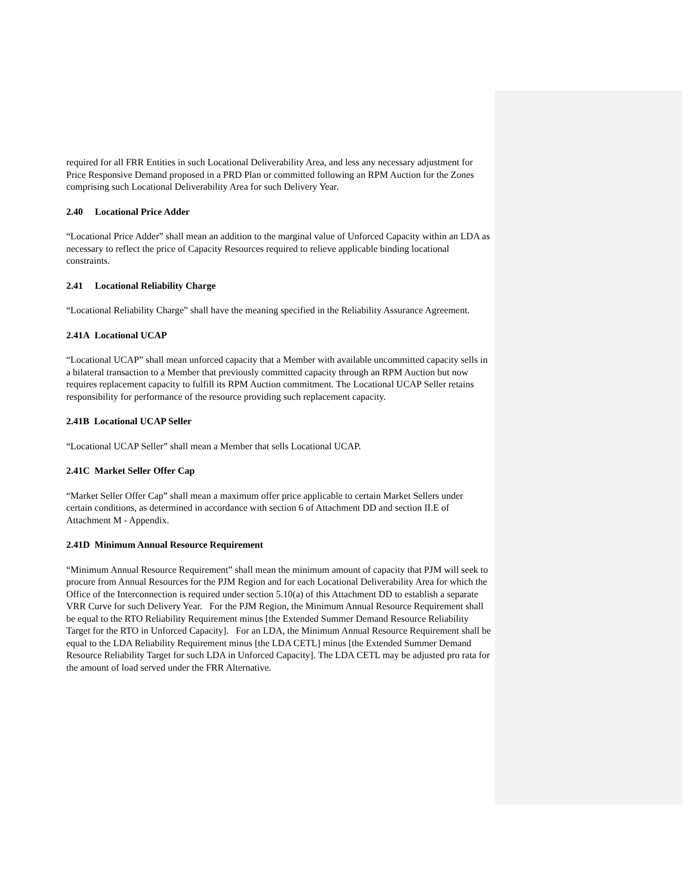required for all FRR Entities in such Locational Deliverability Area, and less any necessary adjustment for Price Responsive Demand proposed in a PRD Plan or committed following an RPM Auction for the Zones comprising such Locational Deliverability Area for such Delivery Year.
2.40 Locational Price Adder
“Locational Price Adder” shall mean an addition to the marginal value of Unforced Capacity within an LDA as necessary to reflect the price of Capacity Resources required to relieve applicable binding locational constraints.
2.41 Locational Reliability Charge
“Locational Reliability Charge” shall have the meaning specified in the Reliability Assurance Agreement.
2.41A Locational UCAP
“Locational UCAP” shall mean unforced capacity that a Member with available uncommitted capacity sells in a bilateral transaction to a Member that previously committed capacity through an RPM Auction but now requires replacement capacity to fulfill its RPM Auction commitment. The Locational UCAP Seller retains responsibility for performance of the resource providing such replacement capacity.
2.41B Locational UCAP Seller
“Locational UCAP Seller” shall mean a Member that sells Locational UCAP.
2.41C Market Seller Offer Cap
“Market Seller Offer Cap” shall mean a maximum offer price applicable to certain Market Sellers under certain conditions, as determined in accordance with section 6 of Attachment DD and section II.E of Attachment M - Appendix.
2.41D Minimum Annual Resource Requirement
“Minimum Annual Resource Requirement” shall mean the minimum amount of capacity that PJM will seek to procure from Annual Resources for the PJM Region and for each Locational Deliverability Area for which the Office of the Interconnection is required under section 5.10(a) of this Attachment DD to establish a separate VRR Curve for such Delivery Year. For the PJM Region, the Minimum Annual Resource Requirement shall be equal to the RTO Reliability Requirement minus [the Extended Summer Demand Resource Reliability Target for the RTO in Unforced Capacity]. For an LDA, the Minimum Annual Resource Requirement shall be equal to the LDA Reliability Requirement minus [the LDA CETL] minus [the Extended Summer Demand Resource Reliability Target for such LDA in Unforced Capacity]. The LDA CETL may be adjusted pro rata for the amount of load served under the FRR Alternative.